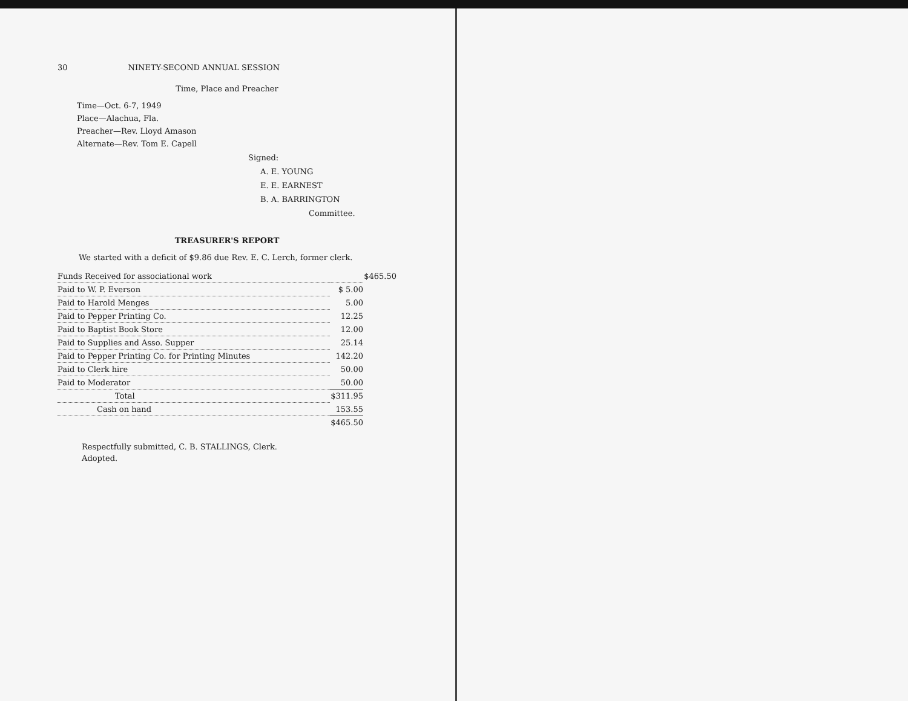30 NINETY-SECOND ANNUAL SESSION
Time, Place and Preacher
Time—Oct. 6-7, 1949
Place—Alachua, Fla.
Preacher—Rev. Lloyd Amason
Alternate—Rev. Tom E. Capell
Signed:
A. E. YOUNG
E. E. EARNEST
B. A. BARRINGTON
Committee.
TREASURER'S REPORT
We started with a deficit of $9.86 due Rev. E. C. Lerch, former clerk.
| Funds Received for associational work | | $465.50 |
| Paid to W. P. Everson | $ 5.00 | |
| Paid to Harold Menges | 5.00 | |
| Paid to Pepper Printing Co. | 12.25 | |
| Paid to Baptist Book Store | 12.00 | |
| Paid to Supplies and Asso. Supper | 25.14 | |
| Paid to Pepper Printing Co. for Printing Minutes | 142.20 | |
| Paid to Clerk hire | 50.00 | |
| Paid to Moderator | 50.00 | |
| Total | $311.95 | |
| Cash on hand | 153.55 | |
| | $465.50 | |
Respectfully submitted, C. B. STALLINGS, Clerk.
Adopted.